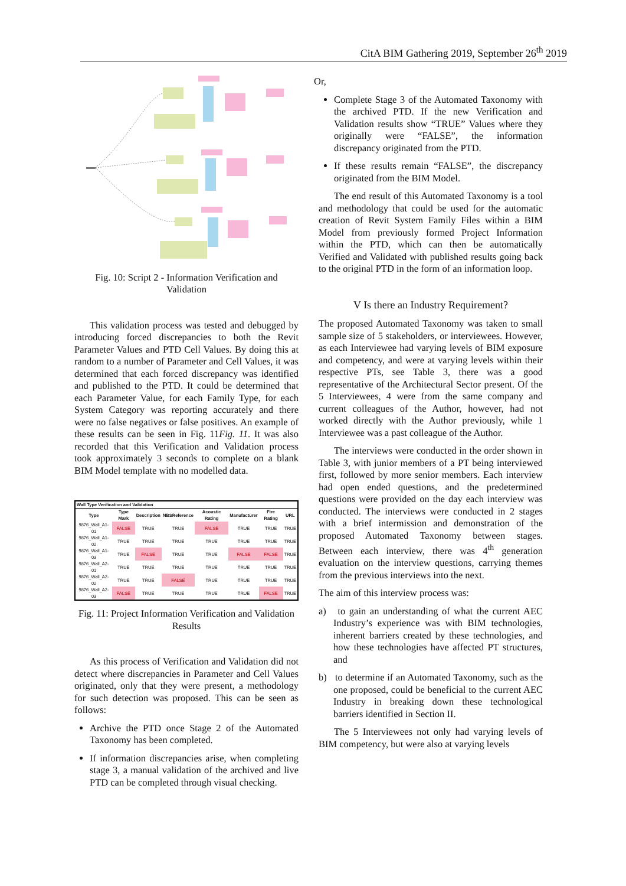CitA BIM Gathering 2019, September 26<sup>th</sup> 2019
Fig. 10: Script 2 - Information Verification and Validation
This validation process was tested and debugged by introducing forced discrepancies to both the Revit Parameter Values and PTD Cell Values. By doing this at random to a number of Parameter and Cell Values, it was determined that each forced discrepancy was identified and published to the PTD. It could be determined that each Parameter Value, for each Family Type, for each System Category was reporting accurately and there were no false negatives or false positives. An example of these results can be seen in Fig. 11Fig. 11. It was also recorded that this Verification and Validation process took approximately 3 seconds to complete on a blank BIM Model template with no modelled data.
| Wall Type Verification and Validation | | | | | | | |
| --- | --- | --- | --- | --- | --- | --- | --- |
| Type | Type Mark | Description | NBSReference | Acoustic Rating | Manufacturer | Fire Rating | URL |
| 9876_Wall_A1-01 | FALSE | TRUE | TRUE | FALSE | TRUE | TRUE | TRUE |
| 9876_Wall_A1-02 | TRUE | TRUE | TRUE | TRUE | TRUE | TRUE | TRUE |
| 9876_Wall_A1-03 | TRUE | FALSE | TRUE | TRUE | FALSE | FALSE | TRUE |
| 9876_Wall_A2-01 | TRUE | TRUE | TRUE | TRUE | TRUE | TRUE | TRUE |
| 9876_Wall_A2-02 | TRUE | TRUE | FALSE | TRUE | TRUE | TRUE | TRUE |
| 9876_Wall_A2-03 | FALSE | TRUE | TRUE | TRUE | TRUE | FALSE | TRUE |
Fig. 11: Project Information Verification and Validation Results
As this process of Verification and Validation did not detect where discrepancies in Parameter and Cell Values originated, only that they were present, a methodology for such detection was proposed. This can be seen as follows:
Archive the PTD once Stage 2 of the Automated Taxonomy has been completed.
If information discrepancies arise, when completing stage 3, a manual validation of the archived and live PTD can be completed through visual checking.
Or,
Complete Stage 3 of the Automated Taxonomy with the archived PTD. If the new Verification and Validation results show “TRUE” Values where they originally were “FALSE”, the information discrepancy originated from the PTD.
If these results remain “FALSE”, the discrepancy originated from the BIM Model.
The end result of this Automated Taxonomy is a tool and methodology that could be used for the automatic creation of Revit System Family Files within a BIM Model from previously formed Project Information within the PTD, which can then be automatically Verified and Validated with published results going back to the original PTD in the form of an information loop.
V Is there an Industry Requirement?
The proposed Automated Taxonomy was taken to small sample size of 5 stakeholders, or interviewees. However, as each Interviewee had varying levels of BIM exposure and competency, and were at varying levels within their respective PTs, see Table 3, there was a good representative of the Architectural Sector present. Of the 5 Interviewees, 4 were from the same company and current colleagues of the Author, however, had not worked directly with the Author previously, while 1 Interviewee was a past colleague of the Author.
The interviews were conducted in the order shown in Table 3, with junior members of a PT being interviewed first, followed by more senior members. Each interview had open ended questions, and the predetermined questions were provided on the day each interview was conducted. The interviews were conducted in 2 stages with a brief intermission and demonstration of the proposed Automated Taxonomy between stages. Between each interview, there was 4<sup>th</sup> generation evaluation on the interview questions, carrying themes from the previous interviews into the next.
The aim of this interview process was:
a) to gain an understanding of what the current AEC Industry’s experience was with BIM technologies, inherent barriers created by these technologies, and how these technologies have affected PT structures, and
b) to determine if an Automated Taxonomy, such as the one proposed, could be beneficial to the current AEC Industry in breaking down these technological barriers identified in Section II.
The 5 Interviewees not only had varying levels of BIM competency, but were also at varying levels